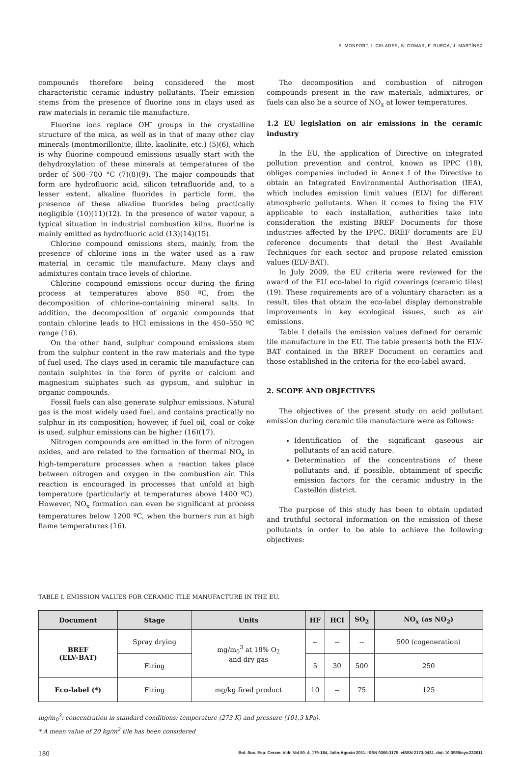E. MONFORT, I. CELADES, S. GOMAR, F. RUEDA, J. MARTÍNEZ
compounds therefore being considered the most characteristic ceramic industry pollutants. Their emission stems from the presence of fluorine ions in clays used as raw materials in ceramic tile manufacture.
Fluorine ions replace OH<sup>-</sup> groups in the crystalline structure of the mica, as well as in that of many other clay minerals (montmorillonite, illite, kaolinite, etc.) (5)(6), which is why fluorine compound emissions usually start with the dehydroxylation of these minerals at temperatures of the order of 500–700 °C (7)(8)(9). The major compounds that form are hydrofluoric acid, silicon tetrafluoride and, to a lesser extent, alkaline fluorides in particle form, the presence of these alkaline fluorides being practically negligible (10)(11)(12). In the presence of water vapour, a typical situation in industrial combustion kilns, fluorine is mainly emitted as hydrofluoric acid (13)(14)(15).
Chlorine compound emissions stem, mainly, from the presence of chlorine ions in the water used as a raw material in ceramic tile manufacture. Many clays and admixtures contain trace levels of chlorine.
Chlorine compound emissions occur during the firing process at temperatures above 850 ºC, from the decomposition of chlorine-containing mineral salts. In addition, the decomposition of organic compounds that contain chlorine leads to HCl emissions in the 450–550 ºC range (16).
On the other hand, sulphur compound emissions stem from the sulphur content in the raw materials and the type of fuel used. The clays used in ceramic tile manufacture can contain sulphites in the form of pyrite or calcium and magnesium sulphates such as gypsum, and sulphur in organic compounds.
Fossil fuels can also generate sulphur emissions. Natural gas is the most widely used fuel, and contains practically no sulphur in its composition; however, if fuel oil, coal or coke is used, sulphur emissions can be higher (16)(17).
Nitrogen compounds are emitted in the form of nitrogen oxides, and are related to the formation of thermal NO<sub>x</sub> in high-temperature processes when a reaction takes place between nitrogen and oxygen in the combustion air. This reaction is encouraged in processes that unfold at high temperature (particularly at temperatures above 1400 ºC). However, NO<sub>x</sub> formation can even be significant at process temperatures below 1200 ºC, when the burners run at high flame temperatures (16).
The decomposition and combustion of nitrogen compounds present in the raw materials, admixtures, or fuels can also be a source of NO<sub>x</sub> at lower temperatures.
1.2 EU legislation on air emissions in the ceramic industry
In the EU, the application of Directive on integrated pollution prevention and control, known as IPPC (18), obliges companies included in Annex I of the Directive to obtain an Integrated Environmental Authorisation (IEA), which includes emission limit values (ELV) for different atmospheric pollutants. When it comes to fixing the ELV applicable to each installation, authorities take into consideration the existing BREF Documents for those industries affected by the IPPC. BREF documents are EU reference documents that detail the Best Available Techniques for each sector and propose related emission values (ELV-BAT).
In July 2009, the EU criteria were reviewed for the award of the EU eco-label to rigid coverings (ceramic tiles)(19). These requirements are of a voluntary character: as a result, tiles that obtain the eco-label display demonstrable improvements in key ecological issues, such as air emissions.
Table I details the emission values defined for ceramic tile manufacture in the EU. The table presents both the ELV-BAT contained in the BREF Document on ceramics and those established in the criteria for the eco-label award.
2. SCOPE AND OBJECTIVES
The objectives of the present study on acid pollutant emission during ceramic tile manufacture were as follows:
Identification of the significant gaseous air pollutants of an acid nature.
Determination of the concentrations of these pollutants and, if possible, obtainment of specific emission factors for the ceramic industry in the Castellón district.
The purpose of this study has been to obtain updated and truthful sectoral information on the emission of these pollutants in order to be able to achieve the following objectives:
TABLE I. EMISSION VALUES FOR CERAMIC TILE MANUFACTURE IN THE EU.
| Document | Stage | Units | HF | HCl | SO<sub>2</sub> | NO<sub>x</sub> (as NO<sub>2</sub>) |
| --- | --- | --- | --- | --- | --- | --- |
| BREF (ELV-BAT) | Spray drying | mg/m<sub>0</sub><sup>3</sup> at 18% O<sub>2</sub> and dry gas | -- | -- | -- | 500 (cogeneration) |
| | Firing | | 5 | 30 | 500 | 250 |
| Eco-label (*) | Firing | mg/kg fired product | 10 | -- | 75 | 125 |
mg/m<sub>0</sub><sup>3</sup>: concentration in standard conditions: temperature (273 K) and pressure (101,3 kPa).
* A mean value of 20 kg/m<sup>2</sup> tile has been considered
180 Bol. Soc. Esp. Ceram. Vidr. Vol 50. 4, 179-184, Julio-Agosto 2011. ISSN 0366-3175. eISSN 2173-0431. doi: 10.3989/cyv.232011